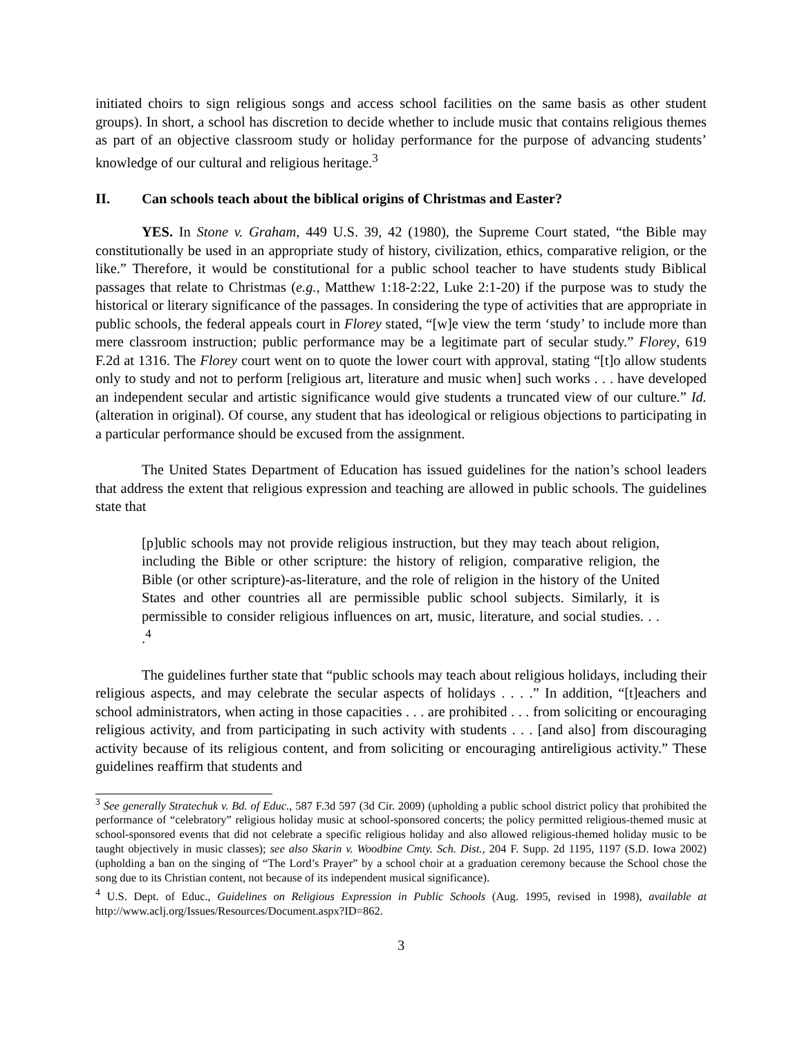initiated choirs to sign religious songs and access school facilities on the same basis as other student groups). In short, a school has discretion to decide whether to include music that contains religious themes as part of an objective classroom study or holiday performance for the purpose of advancing students’ knowledge of our cultural and religious heritage.<sup>3</sup>
II. Can schools teach about the biblical origins of Christmas and Easter?
YES. In Stone v. Graham, 449 U.S. 39, 42 (1980), the Supreme Court stated, “the Bible may constitutionally be used in an appropriate study of history, civilization, ethics, comparative religion, or the like.” Therefore, it would be constitutional for a public school teacher to have students study Biblical passages that relate to Christmas (e.g., Matthew 1:18-2:22, Luke 2:1-20) if the purpose was to study the historical or literary significance of the passages. In considering the type of activities that are appropriate in public schools, the federal appeals court in Florey stated, “[w]e view the term ‘study’ to include more than mere classroom instruction; public performance may be a legitimate part of secular study.” Florey, 619 F.2d at 1316. The Florey court went on to quote the lower court with approval, stating “[t]o allow students only to study and not to perform [religious art, literature and music when] such works . . . have developed an independent secular and artistic significance would give students a truncated view of our culture.” Id. (alteration in original). Of course, any student that has ideological or religious objections to participating in a particular performance should be excused from the assignment.
The United States Department of Education has issued guidelines for the nation’s school leaders that address the extent that religious expression and teaching are allowed in public schools. The guidelines state that
[p]ublic schools may not provide religious instruction, but they may teach about religion, including the Bible or other scripture: the history of religion, comparative religion, the Bible (or other scripture)-as-literature, and the role of religion in the history of the United States and other countries all are permissible public school subjects. Similarly, it is permissible to consider religious influences on art, music, literature, and social studies. . . .<sup>4</sup>
The guidelines further state that “public schools may teach about religious holidays, including their religious aspects, and may celebrate the secular aspects of holidays . . . .” In addition, “[t]eachers and school administrators, when acting in those capacities . . . are prohibited . . . from soliciting or encouraging religious activity, and from participating in such activity with students . . . [and also] from discouraging activity because of its religious content, and from soliciting or encouraging antireligious activity.” These guidelines reaffirm that students and
<sup>3</sup> See generally Stratechuk v. Bd. of Educ., 587 F.3d 597 (3d Cir. 2009) (upholding a public school district policy that prohibited the performance of “celebratory” religious holiday music at school-sponsored concerts; the policy permitted religious-themed music at school-sponsored events that did not celebrate a specific religious holiday and also allowed religious-themed holiday music to be taught objectively in music classes); see also Skarin v. Woodbine Cmty. Sch. Dist., 204 F. Supp. 2d 1195, 1197 (S.D. Iowa 2002) (upholding a ban on the singing of “The Lord’s Prayer” by a school choir at a graduation ceremony because the School chose the song due to its Christian content, not because of its independent musical significance).
<sup>4</sup> U.S. Dept. of Educ., Guidelines on Religious Expression in Public Schools (Aug. 1995, revised in 1998), available at http://www.aclj.org/Issues/Resources/Document.aspx?ID=862.
3